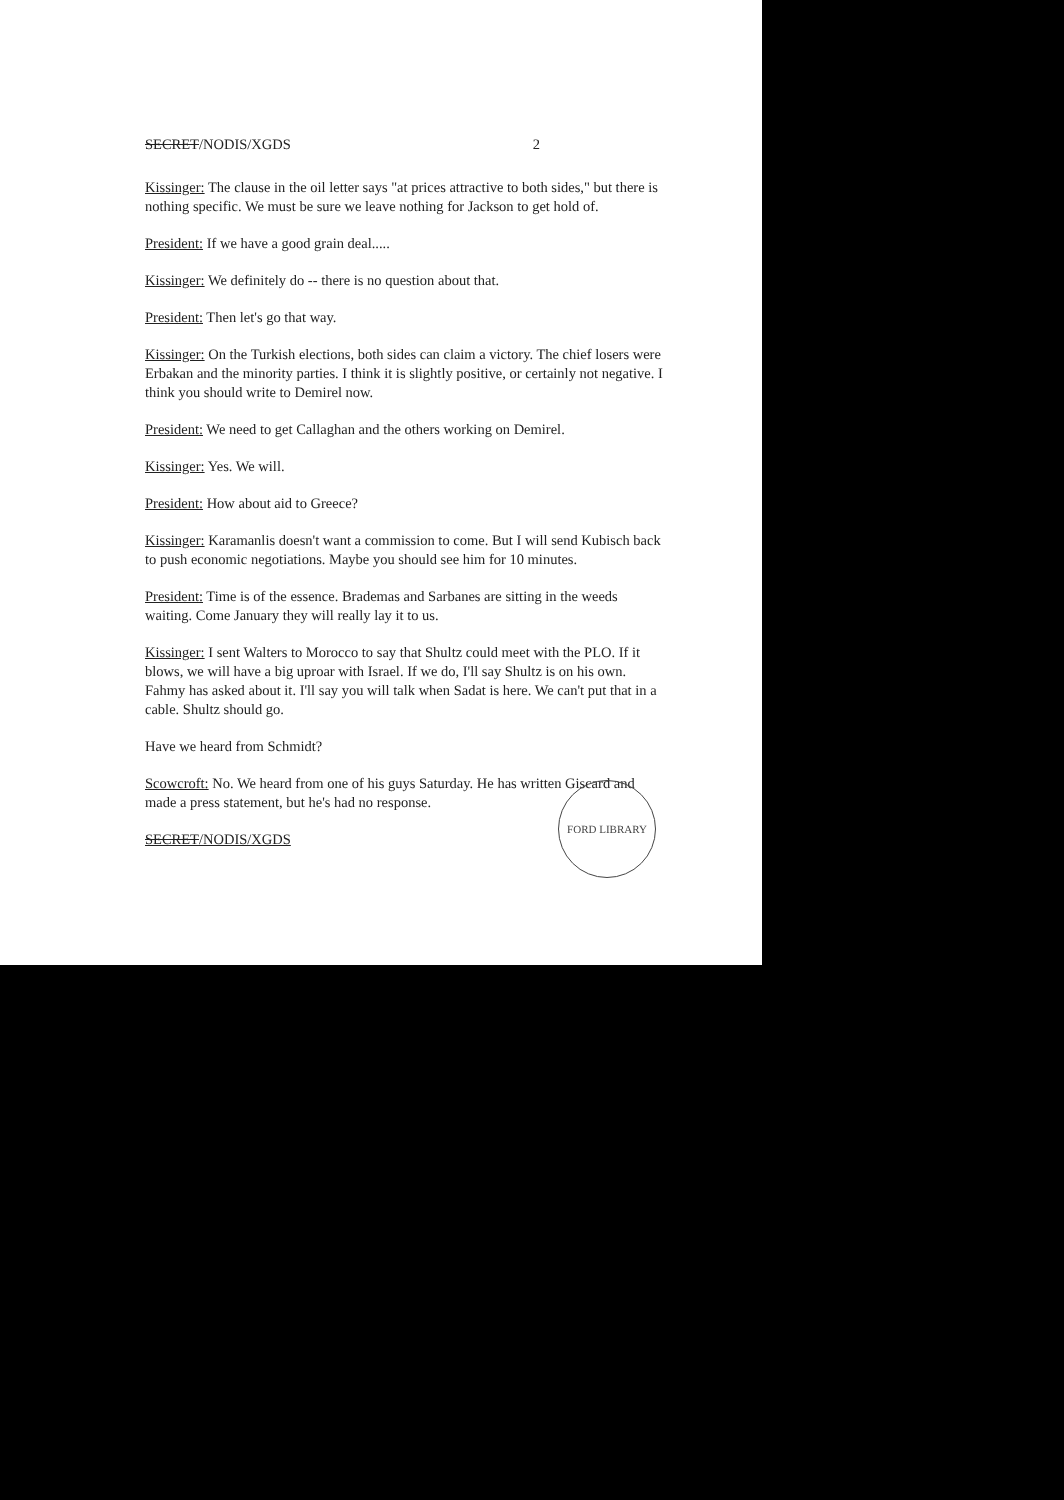SECRET/NODIS/XGDS 2
Kissinger: The clause in the oil letter says "at prices attractive to both sides," but there is nothing specific. We must be sure we leave nothing for Jackson to get hold of.
President: If we have a good grain deal.....
Kissinger: We definitely do -- there is no question about that.
President: Then let's go that way.
Kissinger: On the Turkish elections, both sides can claim a victory. The chief losers were Erbakan and the minority parties. I think it is slightly positive, or certainly not negative. I think you should write to Demirel now.
President: We need to get Callaghan and the others working on Demirel.
Kissinger: Yes. We will.
President: How about aid to Greece?
Kissinger: Karamanlis doesn't want a commission to come. But I will send Kubisch back to push economic negotiations. Maybe you should see him for 10 minutes.
President: Time is of the essence. Brademas and Sarbanes are sitting in the weeds waiting. Come January they will really lay it to us.
Kissinger: I sent Walters to Morocco to say that Shultz could meet with the PLO. If it blows, we will have a big uproar with Israel. If we do, I'll say Shultz is on his own. Fahmy has asked about it. I'll say you will talk when Sadat is here. We can't put that in a cable. Shultz should go.
Have we heard from Schmidt?
Scowcroft: No. We heard from one of his guys Saturday. He has written Giscard and made a press statement, but he's had no response.
SECRET/NODIS/XGDS
FORD LIBRARY